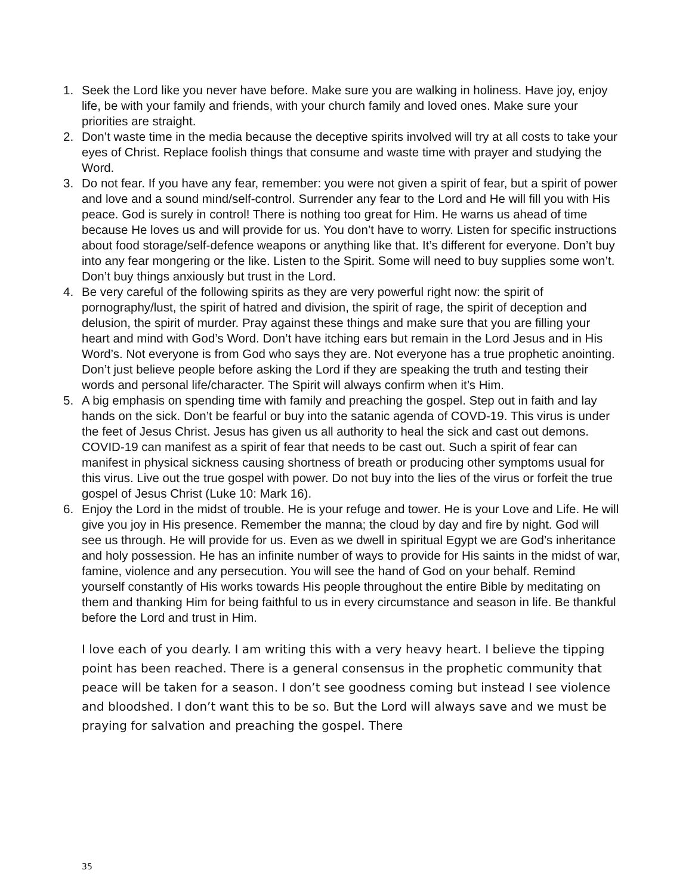1. Seek the Lord like you never have before. Make sure you are walking in holiness. Have joy, enjoy life, be with your family and friends, with your church family and loved ones. Make sure your priorities are straight.
2. Don’t waste time in the media because the deceptive spirits involved will try at all costs to take your eyes of Christ. Replace foolish things that consume and waste time with prayer and studying the Word.
3. Do not fear. If you have any fear, remember: you were not given a spirit of fear, but a spirit of power and love and a sound mind/self-control. Surrender any fear to the Lord and He will fill you with His peace. God is surely in control! There is nothing too great for Him. He warns us ahead of time because He loves us and will provide for us. You don’t have to worry. Listen for specific instructions about food storage/self-defence weapons or anything like that. It’s different for everyone. Don’t buy into any fear mongering or the like. Listen to the Spirit. Some will need to buy supplies some won’t. Don’t buy things anxiously but trust in the Lord.
4. Be very careful of the following spirits as they are very powerful right now: the spirit of pornography/lust, the spirit of hatred and division, the spirit of rage, the spirit of deception and delusion, the spirit of murder. Pray against these things and make sure that you are filling your heart and mind with God’s Word. Don’t have itching ears but remain in the Lord Jesus and in His Word’s. Not everyone is from God who says they are. Not everyone has a true prophetic anointing. Don’t just believe people before asking the Lord if they are speaking the truth and testing their words and personal life/character. The Spirit will always confirm when it’s Him.
5. A big emphasis on spending time with family and preaching the gospel. Step out in faith and lay hands on the sick. Don’t be fearful or buy into the satanic agenda of COVD-19. This virus is under the feet of Jesus Christ. Jesus has given us all authority to heal the sick and cast out demons. COVID-19 can manifest as a spirit of fear that needs to be cast out. Such a spirit of fear can manifest in physical sickness causing shortness of breath or producing other symptoms usual for this virus. Live out the true gospel with power. Do not buy into the lies of the virus or forfeit the true gospel of Jesus Christ (Luke 10: Mark 16).
6. Enjoy the Lord in the midst of trouble. He is your refuge and tower. He is your Love and Life. He will give you joy in His presence. Remember the manna; the cloud by day and fire by night. God will see us through. He will provide for us. Even as we dwell in spiritual Egypt we are God’s inheritance and holy possession. He has an infinite number of ways to provide for His saints in the midst of war, famine, violence and any persecution. You will see the hand of God on your behalf. Remind yourself constantly of His works towards His people throughout the entire Bible by meditating on them and thanking Him for being faithful to us in every circumstance and season in life. Be thankful before the Lord and trust in Him.
I love each of you dearly. I am writing this with a very heavy heart. I believe the tipping point has been reached. There is a general consensus in the prophetic community that peace will be taken for a season. I don’t see goodness coming but instead I see violence and bloodshed. I don’t want this to be so. But the Lord will always save and we must be praying for salvation and preaching the gospel. There
35